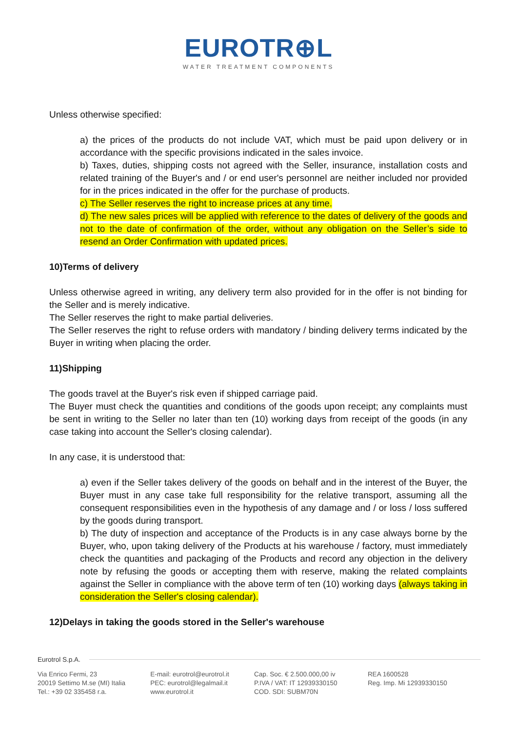EUROTR⊕L
WATER TREATMENT COMPONENTS
Unless otherwise specified:
a) the prices of the products do not include VAT, which must be paid upon delivery or in accordance with the specific provisions indicated in the sales invoice.
b) Taxes, duties, shipping costs not agreed with the Seller, insurance, installation costs and related training of the Buyer's and / or end user's personnel are neither included nor provided for in the prices indicated in the offer for the purchase of products.
c) The Seller reserves the right to increase prices at any time.
d) The new sales prices will be applied with reference to the dates of delivery of the goods and not to the date of confirmation of the order, without any obligation on the Seller’s side to resend an Order Confirmation with updated prices.
10)Terms of delivery
Unless otherwise agreed in writing, any delivery term also provided for in the offer is not binding for the Seller and is merely indicative.
The Seller reserves the right to make partial deliveries.
The Seller reserves the right to refuse orders with mandatory / binding delivery terms indicated by the Buyer in writing when placing the order.
11)Shipping
The goods travel at the Buyer's risk even if shipped carriage paid.
The Buyer must check the quantities and conditions of the goods upon receipt; any complaints must be sent in writing to the Seller no later than ten (10) working days from receipt of the goods (in any case taking into account the Seller's closing calendar).
In any case, it is understood that:
a) even if the Seller takes delivery of the goods on behalf and in the interest of the Buyer, the Buyer must in any case take full responsibility for the relative transport, assuming all the consequent responsibilities even in the hypothesis of any damage and / or loss / loss suffered by the goods during transport.
b) The duty of inspection and acceptance of the Products is in any case always borne by the Buyer, who, upon taking delivery of the Products at his warehouse / factory, must immediately check the quantities and packaging of the Products and record any objection in the delivery note by refusing the goods or accepting them with reserve, making the related complaints against the Seller in compliance with the above term of ten (10) working days (always taking in consideration the Seller's closing calendar).
12)Delays in taking the goods stored in the Seller's warehouse
Eurotrol S.p.A.
Via Enrico Fermi, 23
20019 Settimo M.se (MI) Italia
Tel.: +39 02 335458 r.a.
E-mail: eurotrol@eurotrol.it
PEC: eurotrol@legalmail.it
www.eurotrol.it
Cap. Soc. € 2.500.000,00 iv
P.IVA / VAT: IT 12939330150
COD. SDI: SUBM70N
REA 1600528
Reg. Imp. Mi 12939330150